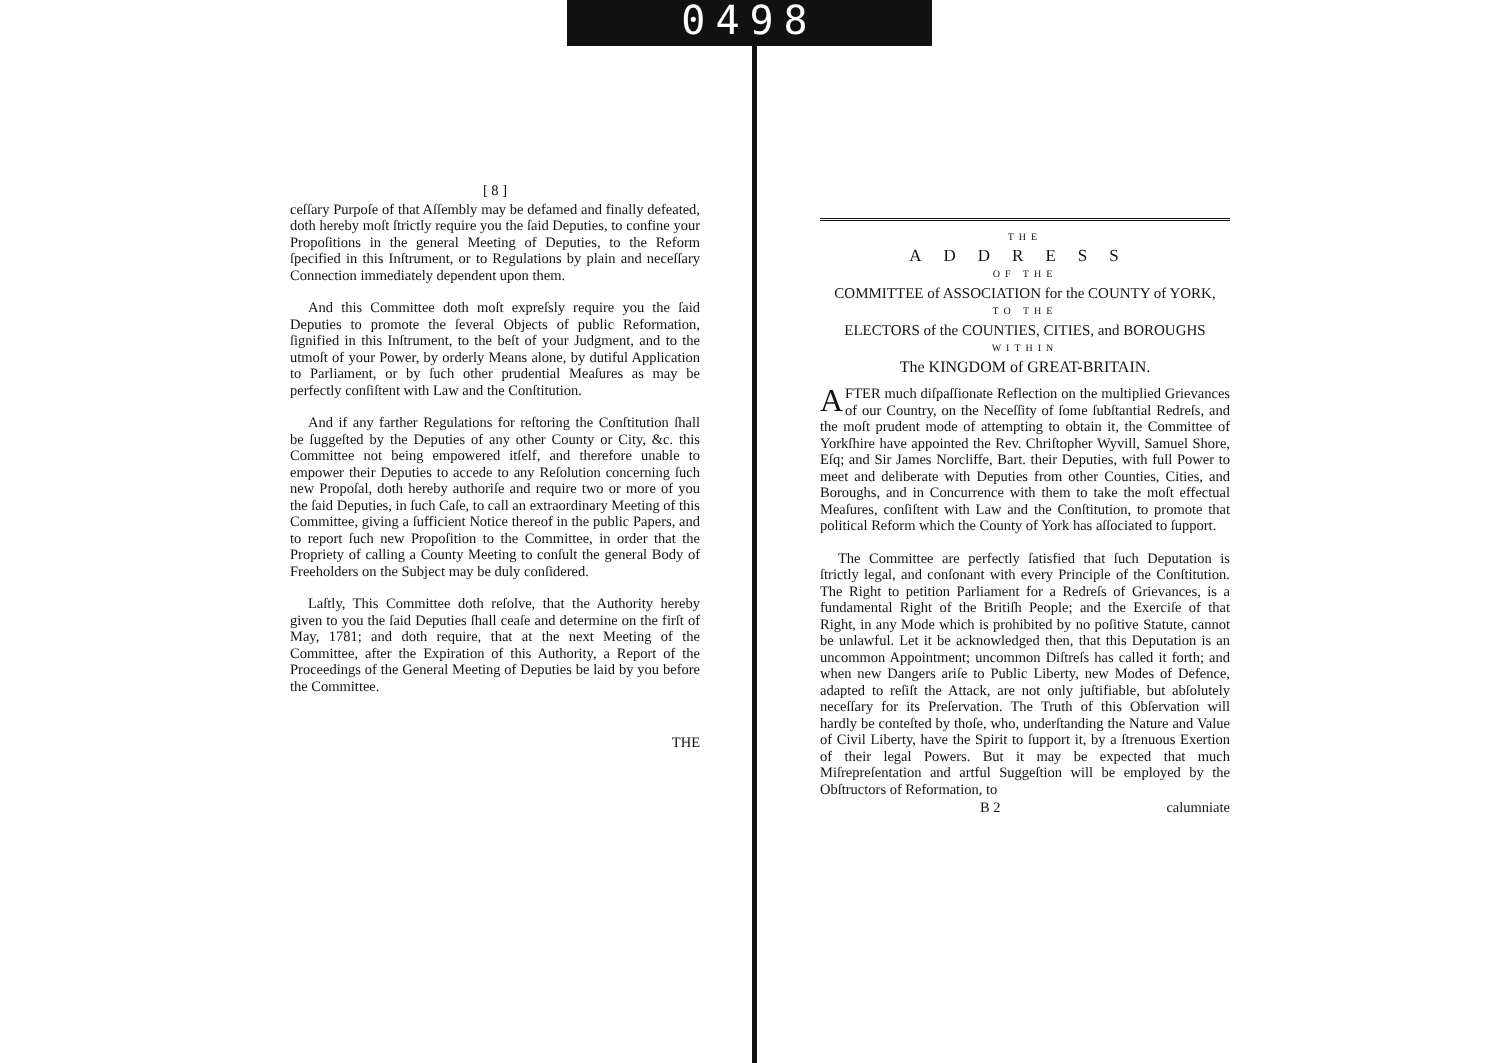0498
[ 8 ]
ceſſary Purpoſe of that Aſſembly may be defamed and finally defeated, doth hereby moſt ſtrictly require you the ſaid Deputies, to confine your Propoſitions in the general Meeting of Deputies, to the Reform ſpecified in this Inſtrument, or to Regulations by plain and neceſſary Connection immediately dependent upon them.
And this Committee doth moſt expreſsly require you the ſaid Deputies to promote the ſeveral Objects of public Reformation, ſignified in this Inſtrument, to the beſt of your Judgment, and to the utmoſt of your Power, by orderly Means alone, by dutiful Application to Parliament, or by ſuch other prudential Meaſures as may be perfectly conſiſtent with Law and the Conſtitution.
And if any farther Regulations for reſtoring the Conſtitution ſhall be ſuggeſted by the Deputies of any other County or City, &c. this Committee not being empowered itſelf, and therefore unable to empower their Deputies to accede to any Reſolution concerning ſuch new Propoſal, doth hereby authoriſe and require two or more of you the ſaid Deputies, in ſuch Caſe, to call an extraordinary Meeting of this Committee, giving a ſufficient Notice thereof in the public Papers, and to report ſuch new Propoſition to the Committee, in order that the Propriety of calling a County Meeting to conſult the general Body of Freeholders on the Subject may be duly conſidered.
Laſtly, This Committee doth reſolve, that the Authority hereby given to you the ſaid Deputies ſhall ceaſe and determine on the firſt of May, 1781; and doth require, that at the next Meeting of the Committee, after the Expiration of this Authority, a Report of the Proceedings of the General Meeting of Deputies be laid by you before the Committee.
THE
THE
ADDRESS
OF THE
COMMITTEE of ASSOCIATION for the COUNTY of YORK,
TO THE
ELECTORS of the COUNTIES, CITIES, and BOROUGHS
WITHIN
The KINGDOM of GREAT-BRITAIN.
AFTER much diſpaſſionate Reflection on the multiplied Grievances of our Country, on the Neceſſity of ſome ſubſtantial Redreſs, and the moſt prudent mode of attempting to obtain it, the Committee of Yorkſhire have appointed the Rev. Chriſtopher Wyvill, Samuel Shore, Eſq; and Sir James Norcliffe, Bart. their Deputies, with full Power to meet and deliberate with Deputies from other Counties, Cities, and Boroughs, and in Concurrence with them to take the moſt effectual Meaſures, conſiſtent with Law and the Conſtitution, to promote that political Reform which the County of York has aſſociated to ſupport.
The Committee are perfectly ſatisfied that ſuch Deputation is ſtrictly legal, and conſonant with every Principle of the Conſtitution. The Right to petition Parliament for a Redreſs of Grievances, is a fundamental Right of the Britiſh People; and the Exerciſe of that Right, in any Mode which is prohibited by no poſitive Statute, cannot be unlawful. Let it be acknowledged then, that this Deputation is an uncommon Appointment; uncommon Diſtreſs has called it forth; and when new Dangers ariſe to Public Liberty, new Modes of Defence, adapted to reſiſt the Attack, are not only juſtifiable, but abſolutely neceſſary for its Preſervation. The Truth of this Obſervation will hardly be conteſted by thoſe, who, underſtanding the Nature and Value of Civil Liberty, have the Spirit to ſupport it, by a ſtrenuous Exertion of their legal Powers. But it may be expected that much Miſrepreſentation and artful Suggeſtion will be employed by the Obſtructors of Reformation, to
B 2 calumniate